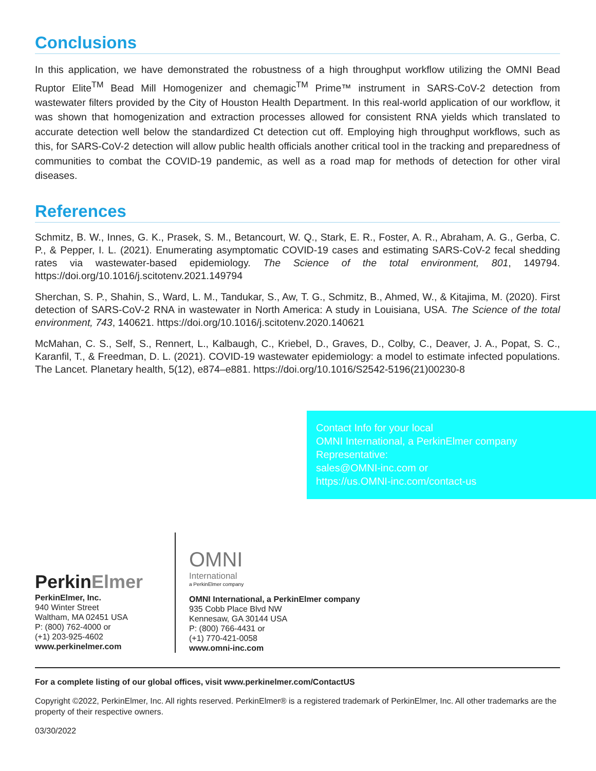Conclusions
In this application, we have demonstrated the robustness of a high throughput workflow utilizing the OMNI Bead Ruptor Elite<sup>TM</sup> Bead Mill Homogenizer and chemagic<sup>TM</sup> Prime™ instrument in SARS-CoV-2 detection from wastewater filters provided by the City of Houston Health Department. In this real-world application of our workflow, it was shown that homogenization and extraction processes allowed for consistent RNA yields which translated to accurate detection well below the standardized Ct detection cut off. Employing high throughput workflows, such as this, for SARS-CoV-2 detection will allow public health officials another critical tool in the tracking and preparedness of communities to combat the COVID-19 pandemic, as well as a road map for methods of detection for other viral diseases.
References
Schmitz, B. W., Innes, G. K., Prasek, S. M., Betancourt, W. Q., Stark, E. R., Foster, A. R., Abraham, A. G., Gerba, C. P., & Pepper, I. L. (2021). Enumerating asymptomatic COVID-19 cases and estimating SARS-CoV-2 fecal shedding rates via wastewater-based epidemiology. The Science of the total environment, 801, 149794. https://doi.org/10.1016/j.scitotenv.2021.149794
Sherchan, S. P., Shahin, S., Ward, L. M., Tandukar, S., Aw, T. G., Schmitz, B., Ahmed, W., & Kitajima, M. (2020). First detection of SARS-CoV-2 RNA in wastewater in North America: A study in Louisiana, USA. The Science of the total environment, 743, 140621. https://doi.org/10.1016/j.scitotenv.2020.140621
McMahan, C. S., Self, S., Rennert, L., Kalbaugh, C., Kriebel, D., Graves, D., Colby, C., Deaver, J. A., Popat, S. C., Karanfil, T., & Freedman, D. L. (2021). COVID-19 wastewater epidemiology: a model to estimate infected populations. The Lancet. Planetary health, 5(12), e874–e881. https://doi.org/10.1016/S2542-5196(21)00230-8
Contact Info for your local
OMNI International, a PerkinElmer company
Representative:
sales@OMNI-inc.com or
https://us.OMNI-inc.com/contact-us
Perkin Elmer
PerkinElmer, Inc.
940 Winter Street
Waltham, MA 02451 USA
P: (800) 762-4000 or
(+1) 203-925-4602
www.perkinelmer.com
OMNI
International
a PerkinElmer company
OMNI International, a PerkinElmer company
935 Cobb Place Blvd NW
Kennesaw, GA 30144 USA
P: (800) 766-4431 or
(+1) 770-421-0058
www.omni-inc.com
For a complete listing of our global offices, visit www.perkinelmer.com/ContactUS
Copyright ©2022, PerkinElmer, Inc. All rights reserved. PerkinElmer® is a registered trademark of PerkinElmer, Inc. All other trademarks are the property of their respective owners.
03/30/2022